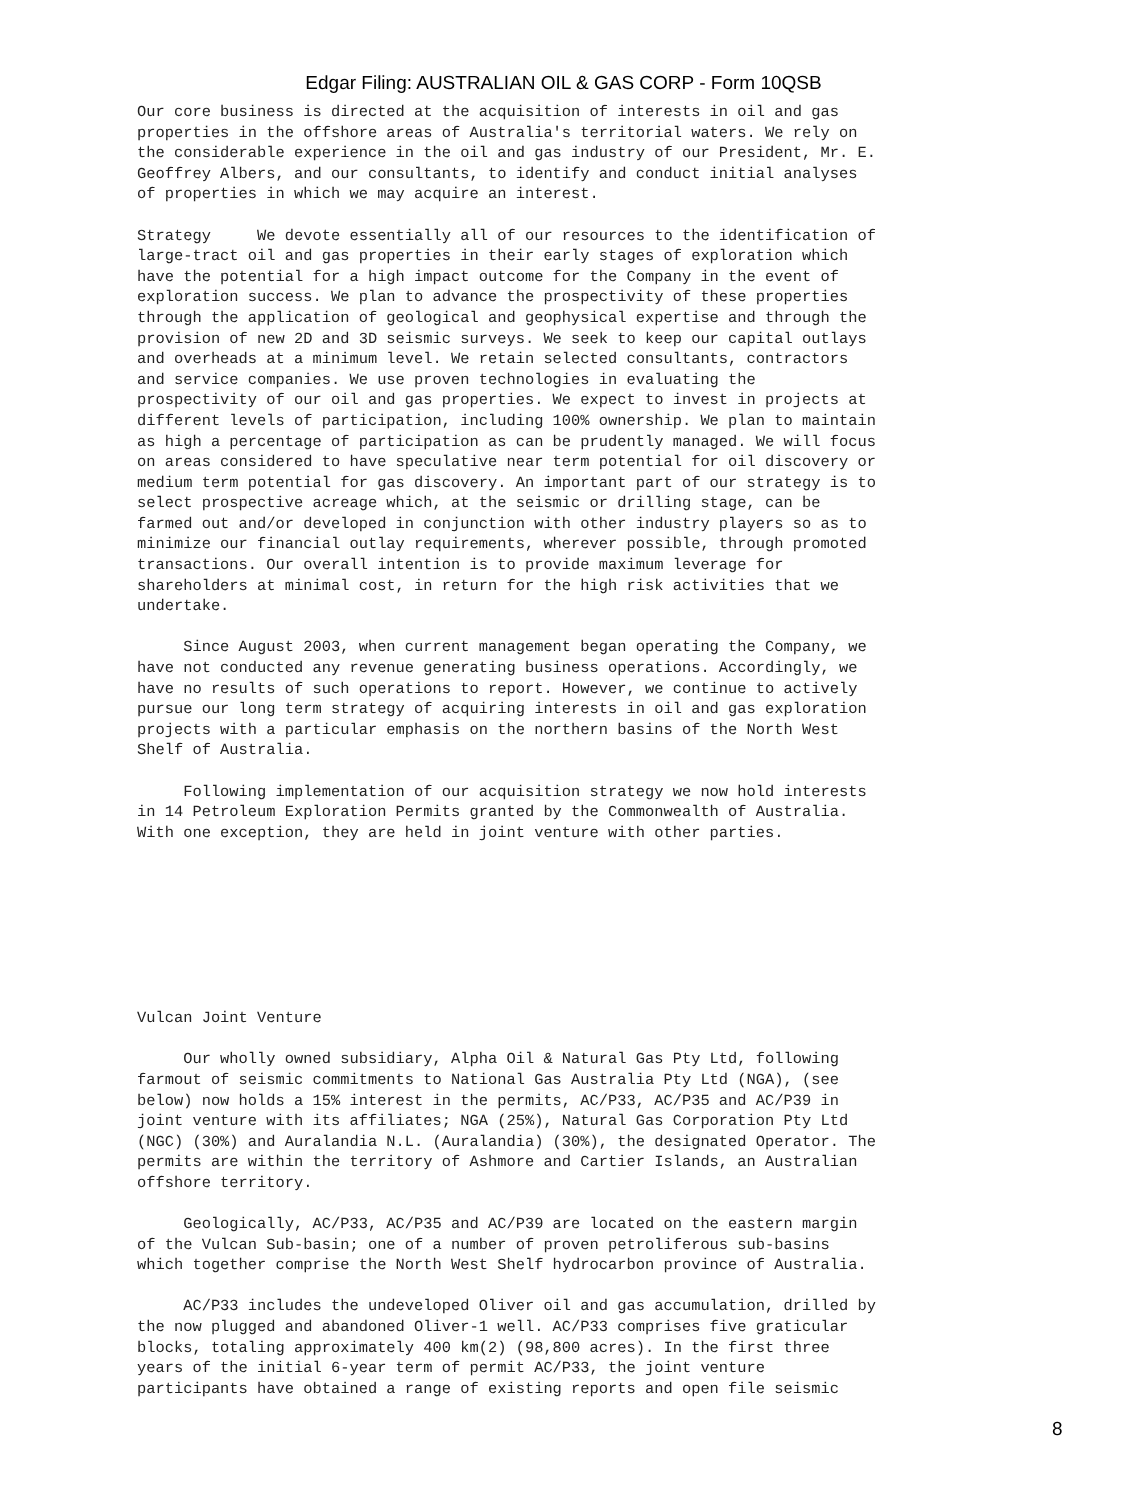Edgar Filing: AUSTRALIAN OIL & GAS CORP - Form 10QSB
Our core business is directed at the acquisition of interests in oil and gas
properties in the offshore areas of Australia's territorial waters. We rely on
the considerable experience in the oil and gas industry of our President, Mr. E.
Geoffrey Albers, and our consultants, to identify and conduct initial analyses
of properties in which we may acquire an interest.

Strategy     We devote essentially all of our resources to the identification of
large-tract oil and gas properties in their early stages of exploration which
have the potential for a high impact outcome for the Company in the event of
exploration success. We plan to advance the prospectivity of these properties
through the application of geological and geophysical expertise and through the
provision of new 2D and 3D seismic surveys. We seek to keep our capital outlays
and overheads at a minimum level. We retain selected consultants, contractors
and service companies. We use proven technologies in evaluating the
prospectivity of our oil and gas properties. We expect to invest in projects at
different levels of participation, including 100% ownership. We plan to maintain
as high a percentage of participation as can be prudently managed. We will focus
on areas considered to have speculative near term potential for oil discovery or
medium term potential for gas discovery. An important part of our strategy is to
select prospective acreage which, at the seismic or drilling stage, can be
farmed out and/or developed in conjunction with other industry players so as to
minimize our financial outlay requirements, wherever possible, through promoted
transactions. Our overall intention is to provide maximum leverage for
shareholders at minimal cost, in return for the high risk activities that we
undertake.

     Since August 2003, when current management began operating the Company, we
have not conducted any revenue generating business operations. Accordingly, we
have no results of such operations to report. However, we continue to actively
pursue our long term strategy of acquiring interests in oil and gas exploration
projects with a particular emphasis on the northern basins of the North West
Shelf of Australia.

     Following implementation of our acquisition strategy we now hold interests
in 14 Petroleum Exploration Permits granted by the Commonwealth of Australia.
With one exception, they are held in joint venture with other parties.








Vulcan Joint Venture

     Our wholly owned subsidiary, Alpha Oil & Natural Gas Pty Ltd, following
farmout of seismic commitments to National Gas Australia Pty Ltd (NGA), (see
below) now holds a 15% interest in the permits, AC/P33, AC/P35 and AC/P39 in
joint venture with its affiliates; NGA (25%), Natural Gas Corporation Pty Ltd
(NGC) (30%) and Auralandia N.L. (Auralandia) (30%), the designated Operator. The
permits are within the territory of Ashmore and Cartier Islands, an Australian
offshore territory.

     Geologically, AC/P33, AC/P35 and AC/P39 are located on the eastern margin
of the Vulcan Sub-basin; one of a number of proven petroliferous sub-basins
which together comprise the North West Shelf hydrocarbon province of Australia.

     AC/P33 includes the undeveloped Oliver oil and gas accumulation, drilled by
the now plugged and abandoned Oliver-1 well. AC/P33 comprises five graticular
blocks, totaling approximately 400 km(2) (98,800 acres). In the first three
years of the initial 6-year term of permit AC/P33, the joint venture
participants have obtained a range of existing reports and open file seismic
8